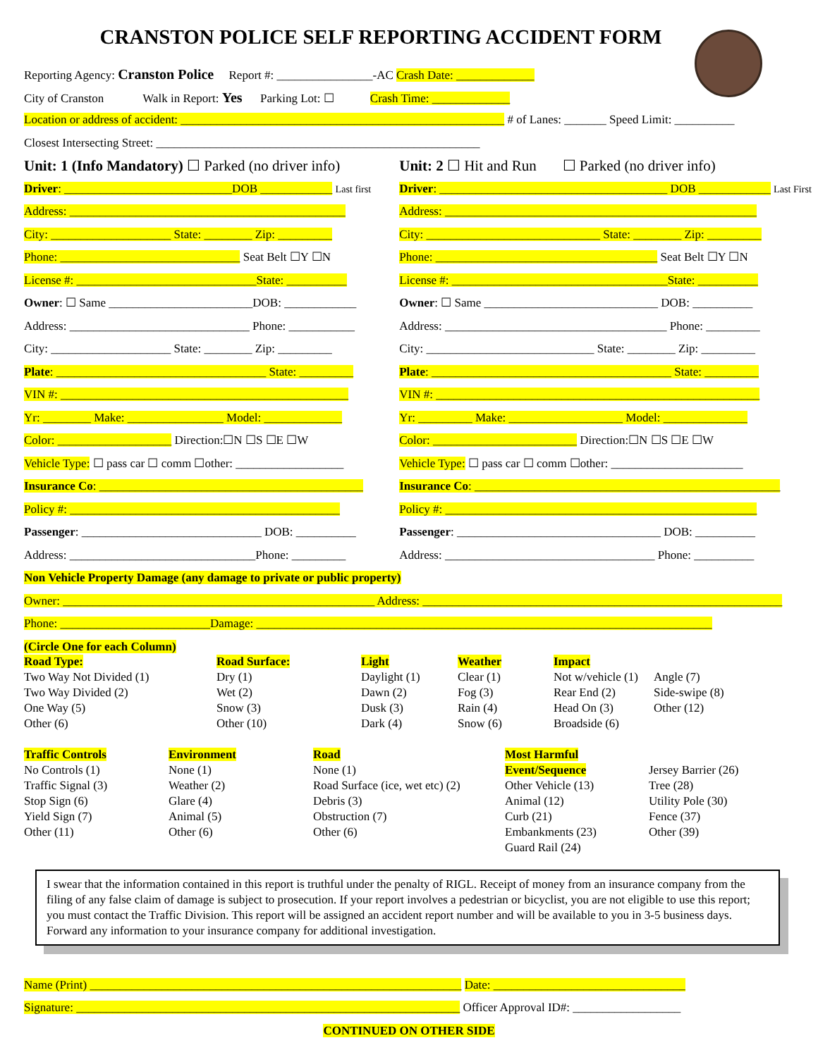CRANSTON POLICE SELF REPORTING ACCIDENT FORM
Reporting Agency: Cranston Police Report #: ________________-AC Crash Date: _____________
City of Cranston Walk in Report: Yes Parking Lot: ☐ Crash Time: _____________
Location or address of accident: ______________________________________________________ # of Lanes: _______ Speed Limit: __________
Closest Intersecting Street: ______________________________________________________
Unit: 1 (Info Mandatory) ☐ Parked (no driver info)
Driver: ____________________________DOB ____________ Last first
Address: ______________________________________________
City: ____________________ State: ________ Zip: _________
Phone: ______________________________ Seat Belt ☐Y ☐N
License #: ______________________________State: __________
Owner: ☐ Same ________________________DOB: ____________
Address: ______________________________ Phone: ___________
City: ____________________ State: ________ Zip: _________
Plate: ___________________________________ State: _________
VIN #: ________________________________________________
Yr: ________ Make: ________________ Model: _____________
Color: ___________________ Direction:☐N ☐S ☐E ☐W
Vehicle Type: ☐ pass car ☐ comm ☐other: __________________
Insurance Co: ____________________________________________
Policy #: _____________________________________________
Passenger: ______________________________ DOB: __________
Address: _______________________________Phone: _________
Unit: 2 ☐ Hit and Run ☐ Parked (no driver info)
Driver: ______________________________________ DOB ____________ Last First
Address: ____________________________________________________
City: _____________________________ State: ________ Zip: _________
Phone: _____________________________________ Seat Belt ☐Y ☐N
License #: ____________________________________State: __________
Owner: ☐ Same _____________________________ DOB: __________
Address: _____________________________________ Phone: _________
City: ____________________________ State: ________ Zip: _________
Plate: ________________________________________ State: _________
VIN #: ______________________________________________________
Yr: _________ Make: ___________________ Model: ______________
Color: ________________________ Direction:☐N ☐S ☐E ☐W
Vehicle Type: ☐ pass car ☐ comm ☐other: ______________________
Insurance Co: ___________________________________________________
Policy #: ____________________________________________________
Passenger: __________________________________ DOB: __________
Address: ___________________________________ Phone: __________
Non Vehicle Property Damage (any damage to private or public property)
Owner: ____________________________________________________ Address: ____________________________________________________________
Phone: _________________________Damage: ____________________________________________________________________________
(Circle One for each Column)
Road Type:
Two Way Not Divided (1)
Two Way Divided (2)
One Way (5)
Other (6)
Road Surface:
Dry (1)
Wet (2)
Snow (3)
Other (10)
Light
Daylight (1)
Dawn (2)
Dusk (3)
Dark (4)
Weather
Clear (1)
Fog (3)
Rain (4)
Snow (6)
Impact
Not w/vehicle (1)
Rear End (2)
Head On (3)
Broadside (6)
Angle (7)
Side-swipe (8)
Other (12)
Traffic Controls
No Controls (1)
Traffic Signal (3)
Stop Sign (6)
Yield Sign (7)
Other (11)
Environment
None (1)
Weather (2)
Glare (4)
Animal (5)
Other (6)
Road
None (1)
Road Surface (ice, wet etc) (2)
Debris (3)
Obstruction (7)
Other (6)
Most Harmful Event/Sequence
Other Vehicle (13)
Animal (12)
Curb (21)
Embankments (23)
Guard Rail (24)
Jersey Barrier (26)
Tree (28)
Utility Pole (30)
Fence (37)
Other (39)
I swear that the information contained in this report is truthful under the penalty of RIGL. Receipt of money from an insurance company from the filing of any false claim of damage is subject to prosecution. If your report involves a pedestrian or bicyclist, you are not eligible to use this report; you must contact the Traffic Division. This report will be assigned an accident report number and will be available to you in 3-5 business days. Forward any information to your insurance company for additional investigation.
Name (Print) ______________________________________________________________ Date: ________________________________
Signature: ________________________________________________________________ Officer Approval ID#: __________________
CONTINUED ON OTHER SIDE